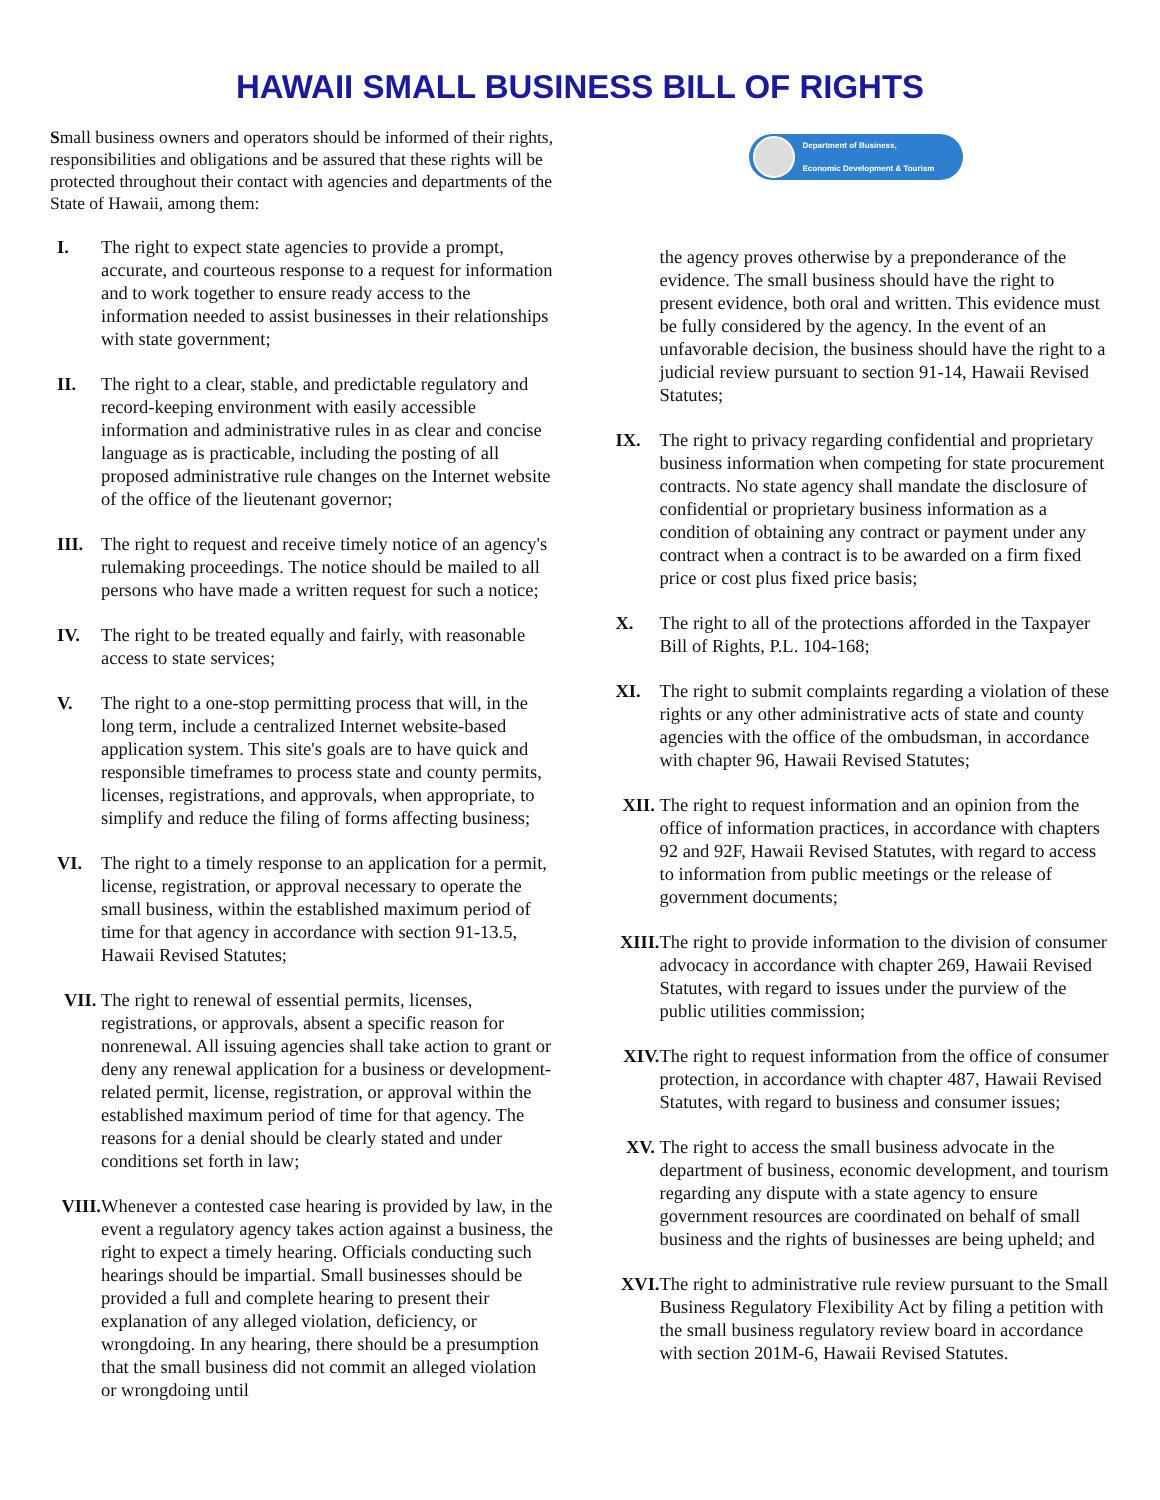HAWAII SMALL BUSINESS BILL OF RIGHTS
Small business owners and operators should be informed of their rights, responsibilities and obligations and be assured that these rights will be protected throughout their contact with agencies and departments of the State of Hawaii, among them:
I. The right to expect state agencies to provide a prompt, accurate, and courteous response to a request for information and to work together to ensure ready access to the information needed to assist businesses in their relationships with state government;
II. The right to a clear, stable, and predictable regulatory and record-keeping environment with easily accessible information and administrative rules in as clear and concise language as is practicable, including the posting of all proposed administrative rule changes on the Internet website of the office of the lieutenant governor;
III. The right to request and receive timely notice of an agency's rulemaking proceedings. The notice should be mailed to all persons who have made a written request for such a notice;
IV. The right to be treated equally and fairly, with reasonable access to state services;
V. The right to a one-stop permitting process that will, in the long term, include a centralized Internet website-based application system. This site's goals are to have quick and responsible timeframes to process state and county permits, licenses, registrations, and approvals, when appropriate, to simplify and reduce the filing of forms affecting business;
VI. The right to a timely response to an application for a permit, license, registration, or approval necessary to operate the small business, within the established maximum period of time for that agency in accordance with section 91-13.5, Hawaii Revised Statutes;
VII. The right to renewal of essential permits, licenses, registrations, or approvals, absent a specific reason for nonrenewal. All issuing agencies shall take action to grant or deny any renewal application for a business or development-related permit, license, registration, or approval within the established maximum period of time for that agency. The reasons for a denial should be clearly stated and under conditions set forth in law;
VIII.
Whenever a contested case hearing is provided by law, in the event a regulatory agency takes action against a business, the right to expect a timely hearing. Officials conducting such hearings should be impartial. Small businesses should be provided a full and complete hearing to present their explanation of any alleged violation, deficiency, or wrongdoing. In any hearing, there should be a presumption that the small business did not commit an alleged violation or wrongdoing until
Department of Business,
Economic Development & Tourism
the agency proves otherwise by a preponderance of the evidence. The small business should have the right to present evidence, both oral and written. This evidence must be fully considered by the agency. In the event of an unfavorable decision, the business should have the right to a judicial review pursuant to section 91-14, Hawaii Revised Statutes;
IX. The right to privacy regarding confidential and proprietary business information when competing for state procurement contracts. No state agency shall mandate the disclosure of confidential or proprietary business information as a condition of obtaining any contract or payment under any contract when a contract is to be awarded on a firm fixed price or cost plus fixed price basis;
X. The right to all of the protections afforded in the Taxpayer Bill of Rights, P.L. 104-168;
XI. The right to submit complaints regarding a violation of these rights or any other administrative acts of state and county agencies with the office of the ombudsman, in accordance with chapter 96, Hawaii Revised Statutes;
XII. The right to request information and an opinion from the office of information practices, in accordance with chapters 92 and 92F, Hawaii Revised Statutes, with regard to access to information from public meetings or the release of government documents;
XIII.
The right to provide information to the division of consumer advocacy in accordance with chapter 269, Hawaii Revised Statutes, with regard to issues under the purview of the public utilities commission;
XIV. The right to request information from the office of consumer protection, in accordance with chapter 487, Hawaii Revised Statutes, with regard to business and consumer issues;
XV. The right to access the small business advocate in the department of business, economic development, and tourism regarding any dispute with a state agency to ensure government resources are coordinated on behalf of small business and the rights of businesses are being upheld; and
XVI. The right to administrative rule review pursuant to the Small Business Regulatory Flexibility Act by filing a petition with the small business regulatory review board in accordance with section 201M-6, Hawaii Revised Statutes.